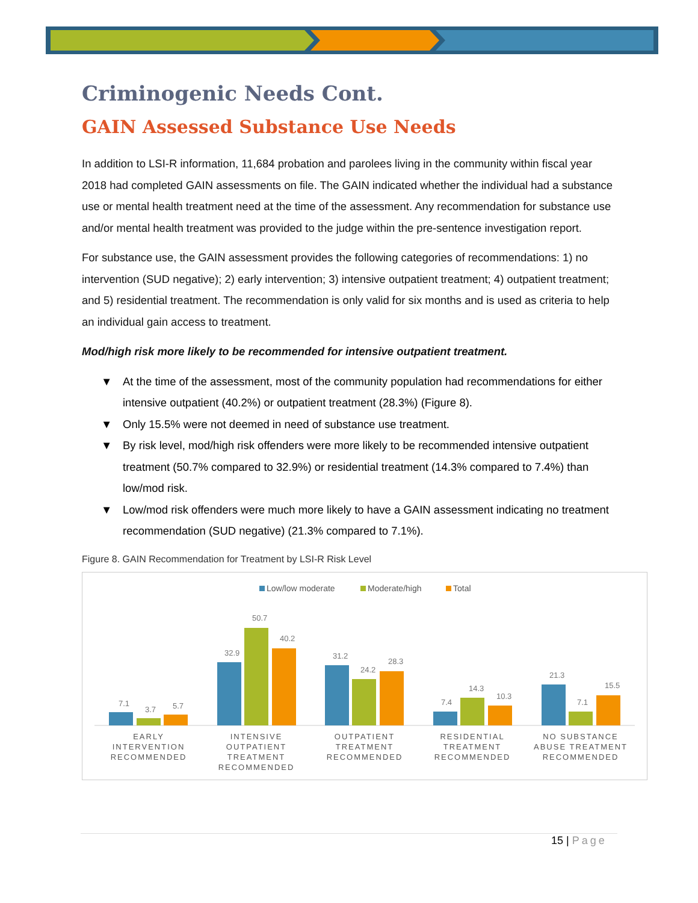Criminogenic Needs Cont.
GAIN Assessed Substance Use Needs
In addition to LSI-R information, 11,684 probation and parolees living in the community within fiscal year 2018 had completed GAIN assessments on file. The GAIN indicated whether the individual had a substance use or mental health treatment need at the time of the assessment. Any recommendation for substance use and/or mental health treatment was provided to the judge within the pre-sentence investigation report.
For substance use, the GAIN assessment provides the following categories of recommendations: 1) no intervention (SUD negative); 2) early intervention; 3) intensive outpatient treatment; 4) outpatient treatment; and 5) residential treatment. The recommendation is only valid for six months and is used as criteria to help an individual gain access to treatment.
Mod/high risk more likely to be recommended for intensive outpatient treatment.
▼ At the time of the assessment, most of the community population had recommendations for either intensive outpatient (40.2%) or outpatient treatment (28.3%) (Figure 8).
▼ Only 15.5% were not deemed in need of substance use treatment.
▼ By risk level, mod/high risk offenders were more likely to be recommended intensive outpatient treatment (50.7% compared to 32.9%) or residential treatment (14.3% compared to 7.4%) than low/mod risk.
▼ Low/mod risk offenders were much more likely to have a GAIN assessment indicating no treatment recommendation (SUD negative) (21.3% compared to 7.1%).
Figure 8. GAIN Recommendation for Treatment by LSI-R Risk Level
Low/low moderate
Moderate/high
Total
7.1
3.7
5.7
32.9
50.7
40.2
31.2
24.2
28.3
7.4
14.3
10.3
21.3
7.1
15.5
EARLY
INTERVENTION
RECOMMENDED
INTENSIVE
OUTPATIENT
TREATMENT
RECOMMENDED
OUTPATIENT
TREATMENT
RECOMMENDED
RESIDENTIAL
TREATMENT
RECOMMENDED
NO SUBSTANCE
ABUSE TREATMENT
RECOMMENDED
15 | Page